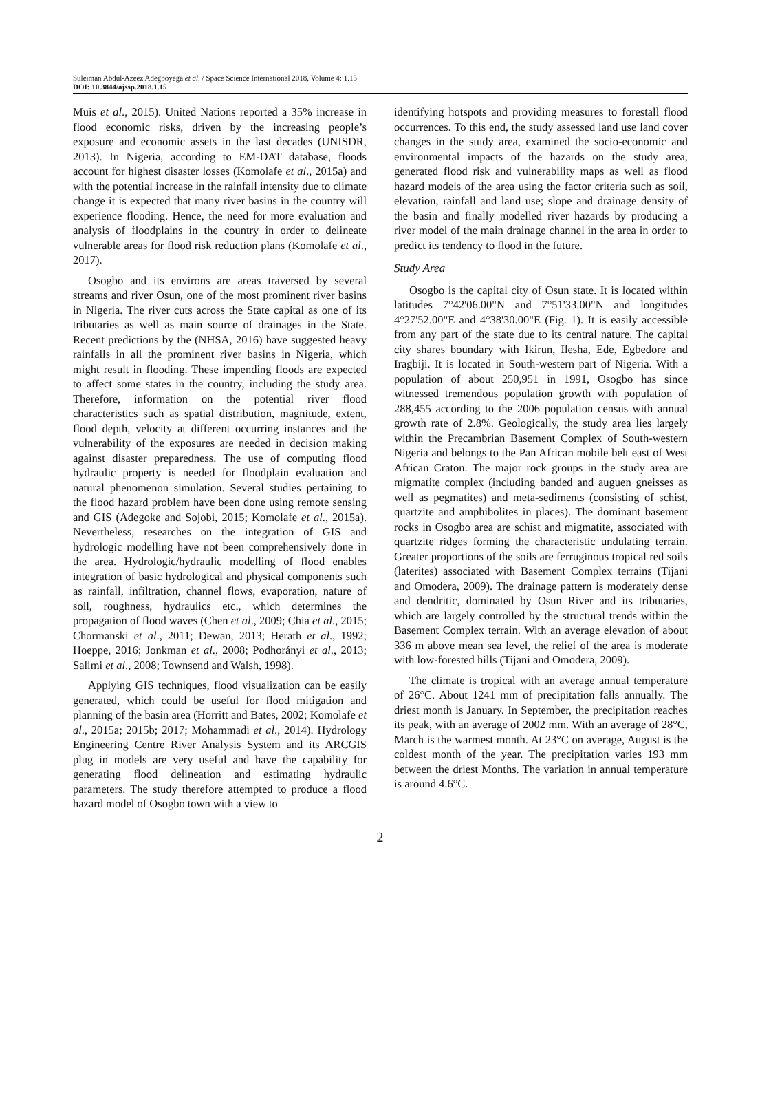Suleiman Abdul-Azeez Adegboyega et al. / Space Science International 2018, Volume 4: 1.15
DOI: 10.3844/ajssp.2018.1.15
Muis et al., 2015). United Nations reported a 35% increase in flood economic risks, driven by the increasing people’s exposure and economic assets in the last decades (UNISDR, 2013). In Nigeria, according to EM-DAT database, floods account for highest disaster losses (Komolafe et al., 2015a) and with the potential increase in the rainfall intensity due to climate change it is expected that many river basins in the country will experience flooding. Hence, the need for more evaluation and analysis of floodplains in the country in order to delineate vulnerable areas for flood risk reduction plans (Komolafe et al., 2017).
Osogbo and its environs are areas traversed by several streams and river Osun, one of the most prominent river basins in Nigeria. The river cuts across the State capital as one of its tributaries as well as main source of drainages in the State. Recent predictions by the (NHSA, 2016) have suggested heavy rainfalls in all the prominent river basins in Nigeria, which might result in flooding. These impending floods are expected to affect some states in the country, including the study area. Therefore, information on the potential river flood characteristics such as spatial distribution, magnitude, extent, flood depth, velocity at different occurring instances and the vulnerability of the exposures are needed in decision making against disaster preparedness. The use of computing flood hydraulic property is needed for floodplain evaluation and natural phenomenon simulation. Several studies pertaining to the flood hazard problem have been done using remote sensing and GIS (Adegoke and Sojobi, 2015; Komolafe et al., 2015a). Nevertheless, researches on the integration of GIS and hydrologic modelling have not been comprehensively done in the area. Hydrologic/hydraulic modelling of flood enables integration of basic hydrological and physical components such as rainfall, infiltration, channel flows, evaporation, nature of soil, roughness, hydraulics etc., which determines the propagation of flood waves (Chen et al., 2009; Chia et al., 2015; Chormanski et al., 2011; Dewan, 2013; Herath et al., 1992; Hoeppe, 2016; Jonkman et al., 2008; Podhorányi et al., 2013; Salimi et al., 2008; Townsend and Walsh, 1998).
Applying GIS techniques, flood visualization can be easily generated, which could be useful for flood mitigation and planning of the basin area (Horritt and Bates, 2002; Komolafe et al., 2015a; 2015b; 2017; Mohammadi et al., 2014). Hydrology Engineering Centre River Analysis System and its ARCGIS plug in models are very useful and have the capability for generating flood delineation and estimating hydraulic parameters. The study therefore attempted to produce a flood hazard model of Osogbo town with a view to
identifying hotspots and providing measures to forestall flood occurrences. To this end, the study assessed land use land cover changes in the study area, examined the socio-economic and environmental impacts of the hazards on the study area, generated flood risk and vulnerability maps as well as flood hazard models of the area using the factor criteria such as soil, elevation, rainfall and land use; slope and drainage density of the basin and finally modelled river hazards by producing a river model of the main drainage channel in the area in order to predict its tendency to flood in the future.
Study Area
Osogbo is the capital city of Osun state. It is located within latitudes 7°42'06.00"N and 7°51'33.00"N and longitudes 4°27'52.00"E and 4°38'30.00"E (Fig. 1). It is easily accessible from any part of the state due to its central nature. The capital city shares boundary with Ikirun, Ilesha, Ede, Egbedore and Iragbiji. It is located in South-western part of Nigeria. With a population of about 250,951 in 1991, Osogbo has since witnessed tremendous population growth with population of 288,455 according to the 2006 population census with annual growth rate of 2.8%. Geologically, the study area lies largely within the Precambrian Basement Complex of South-western Nigeria and belongs to the Pan African mobile belt east of West African Craton. The major rock groups in the study area are migmatite complex (including banded and auguen gneisses as well as pegmatites) and meta-sediments (consisting of schist, quartzite and amphibolites in places). The dominant basement rocks in Osogbo area are schist and migmatite, associated with quartzite ridges forming the characteristic undulating terrain. Greater proportions of the soils are ferruginous tropical red soils (laterites) associated with Basement Complex terrains (Tijani and Omodera, 2009). The drainage pattern is moderately dense and dendritic, dominated by Osun River and its tributaries, which are largely controlled by the structural trends within the Basement Complex terrain. With an average elevation of about 336 m above mean sea level, the relief of the area is moderate with low-forested hills (Tijani and Omodera, 2009).
The climate is tropical with an average annual temperature of 26°C. About 1241 mm of precipitation falls annually. The driest month is January. In September, the precipitation reaches its peak, with an average of 2002 mm. With an average of 28°C, March is the warmest month. At 23°C on average, August is the coldest month of the year. The precipitation varies 193 mm between the driest Months. The variation in annual temperature is around 4.6°C.
2